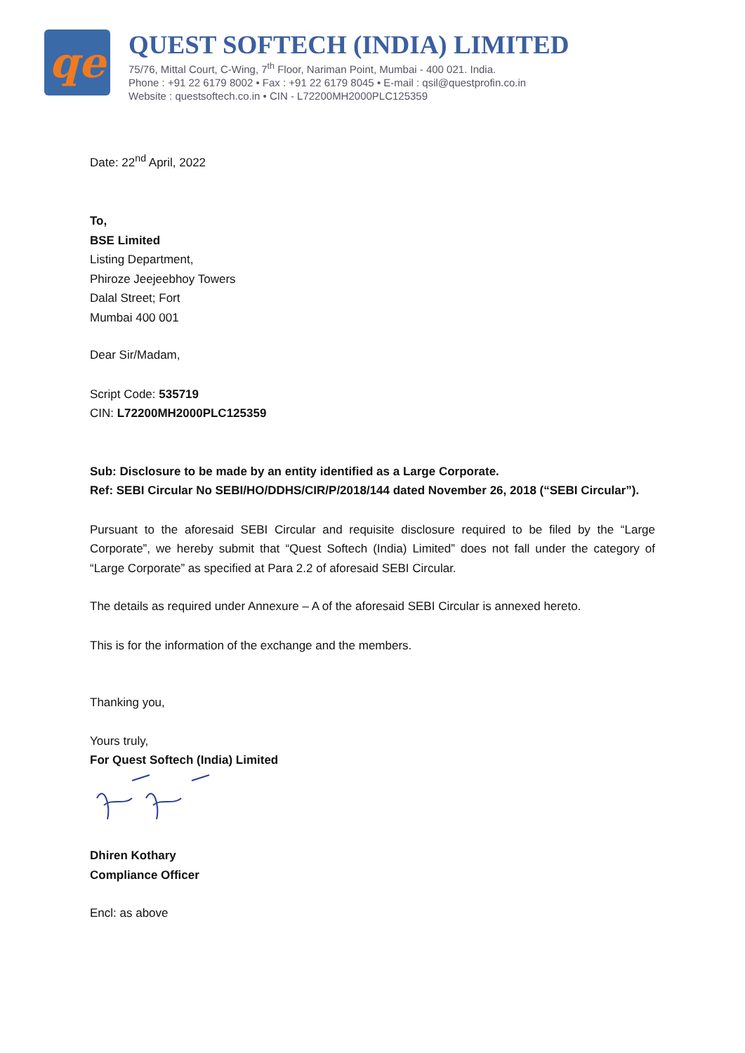qe
QUEST SOFTECH (INDIA) LIMITED
75/76, Mittal Court, C-Wing, 7<sup>th</sup> Floor, Nariman Point, Mumbai - 400 021. India.
Phone : +91 22 6179 8002 • Fax : +91 22 6179 8045 • E-mail : qsil@questprofin.co.in
Website : questsoftech.co.in • CIN - L72200MH2000PLC125359
Date: 22<sup>nd</sup> April, 2022
To,
BSE Limited
Listing Department,
Phiroze Jeejeebhoy Towers
Dalal Street; Fort
Mumbai 400 001
Dear Sir/Madam,
Script Code: 535719
CIN: L72200MH2000PLC125359
Sub: Disclosure to be made by an entity identified as a Large Corporate.
Ref: SEBI Circular No SEBI/HO/DDHS/CIR/P/2018/144 dated November 26, 2018 (“SEBI Circular”).
Pursuant to the aforesaid SEBI Circular and requisite disclosure required to be filed by the “Large Corporate”, we hereby submit that “Quest Softech (India) Limited” does not fall under the category of “Large Corporate” as specified at Para 2.2 of aforesaid SEBI Circular.
The details as required under Annexure – A of the aforesaid SEBI Circular is annexed hereto.
This is for the information of the exchange and the members.
Thanking you,
Yours truly,
For Quest Softech (India) Limited
Dhiren Kothary
Compliance Officer
Encl: as above